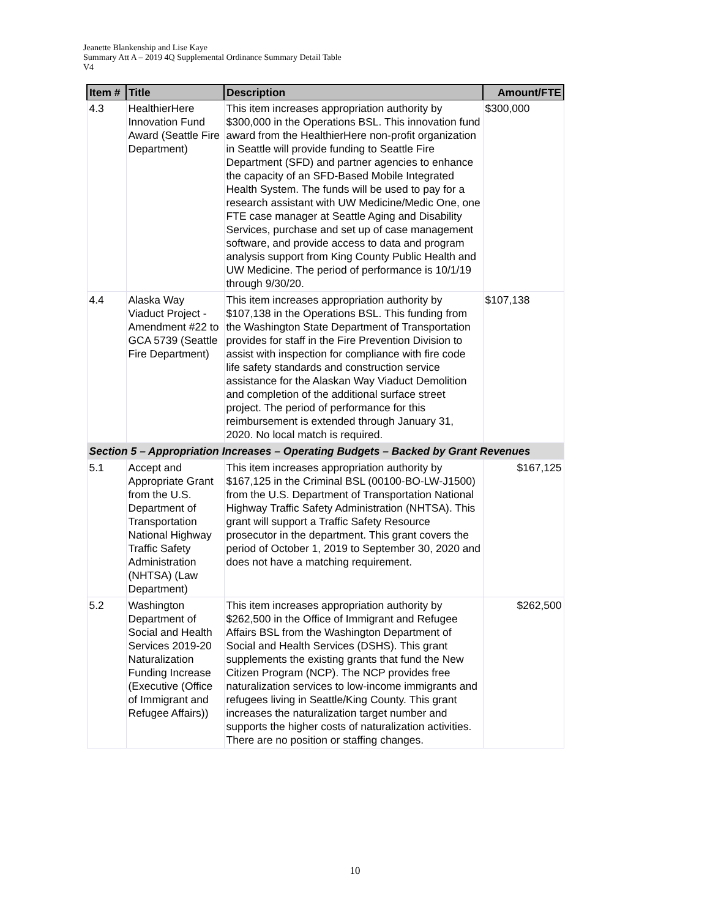Jeanette Blankenship and Lise Kaye
Summary Att A – 2019 4Q Supplemental Ordinance Summary Detail Table
V4
| Item # | Title | Description | Amount/FTE |
| --- | --- | --- | --- |
| 4.3 | HealthierHere Innovation Fund Award (Seattle Fire Department) | This item increases appropriation authority by $300,000 in the Operations BSL. This innovation fund award from the HealthierHere non-profit organization in Seattle will provide funding to Seattle Fire Department (SFD) and partner agencies to enhance the capacity of an SFD-Based Mobile Integrated Health System. The funds will be used to pay for a research assistant with UW Medicine/Medic One, one FTE case manager at Seattle Aging and Disability Services, purchase and set up of case management software, and provide access to data and program analysis support from King County Public Health and UW Medicine. The period of performance is 10/1/19 through 9/30/20. | $300,000 |
| 4.4 | Alaska Way Viaduct Project - Amendment #22 to GCA 5739 (Seattle Fire Department) | This item increases appropriation authority by $107,138 in the Operations BSL. This funding from the Washington State Department of Transportation provides for staff in the Fire Prevention Division to assist with inspection for compliance with fire code life safety standards and construction service assistance for the Alaskan Way Viaduct Demolition and completion of the additional surface street project. The period of performance for this reimbursement is extended through January 31, 2020. No local match is required. | $107,138 |
| Section 5 – Appropriation Increases – Operating Budgets – Backed by Grant Revenues | | | |
| 5.1 | Accept and Appropriate Grant from the U.S. Department of Transportation National Highway Traffic Safety Administration (NHTSA) (Law Department) | This item increases appropriation authority by $167,125 in the Criminal BSL (00100-BO-LW-J1500) from the U.S. Department of Transportation National Highway Traffic Safety Administration (NHTSA). This grant will support a Traffic Safety Resource prosecutor in the department. This grant covers the period of October 1, 2019 to September 30, 2020 and does not have a matching requirement. | $167,125 |
| 5.2 | Washington Department of Social and Health Services 2019-20 Naturalization Funding Increase (Executive (Office of Immigrant and Refugee Affairs)) | This item increases appropriation authority by $262,500 in the Office of Immigrant and Refugee Affairs BSL from the Washington Department of Social and Health Services (DSHS). This grant supplements the existing grants that fund the New Citizen Program (NCP). The NCP provides free naturalization services to low-income immigrants and refugees living in Seattle/King County. This grant increases the naturalization target number and supports the higher costs of naturalization activities. There are no position or staffing changes. | $262,500 |
10